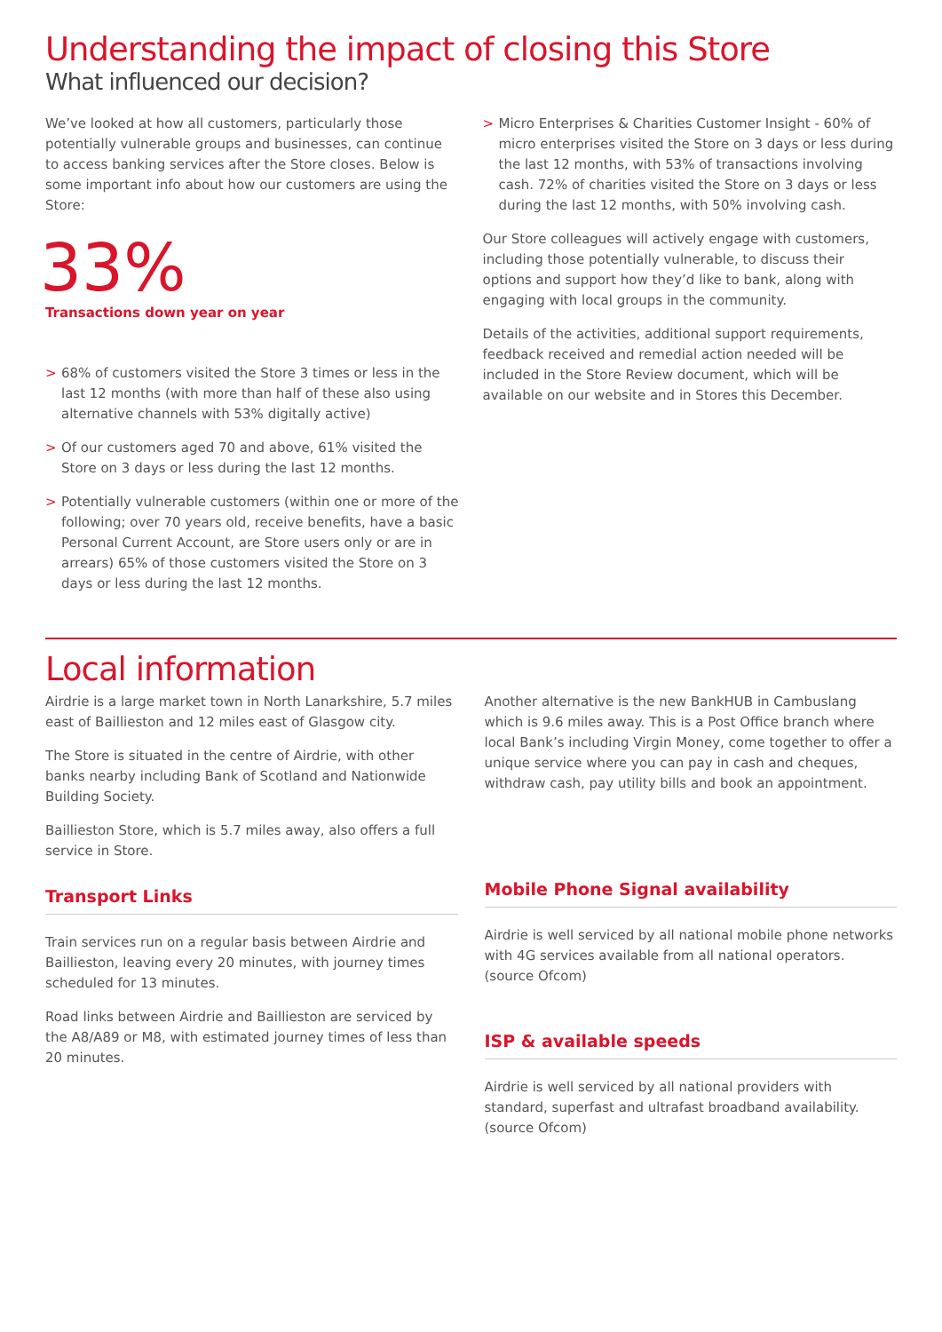Understanding the impact of closing this Store
What influenced our decision?
We’ve looked at how all customers, particularly those potentially vulnerable groups and businesses, can continue to access banking services after the Store closes. Below is some important info about how our customers are using the Store:
33%
Transactions down year on year
> 68% of customers visited the Store 3 times or less in the last 12 months (with more than half of these also using alternative channels with 53% digitally active)
> Of our customers aged 70 and above, 61% visited the Store on 3 days or less during the last 12 months.
> Potentially vulnerable customers (within one or more of the following; over 70 years old, receive benefits, have a basic Personal Current Account, are Store users only or are in arrears) 65% of those customers visited the Store on 3 days or less during the last 12 months.
> Micro Enterprises & Charities Customer Insight - 60% of micro enterprises visited the Store on 3 days or less during the last 12 months, with 53% of transactions involving cash. 72% of charities visited the Store on 3 days or less during the last 12 months, with 50% involving cash.
Our Store colleagues will actively engage with customers, including those potentially vulnerable, to discuss their options and support how they’d like to bank, along with engaging with local groups in the community.
Details of the activities, additional support requirements, feedback received and remedial action needed will be included in the Store Review document, which will be available on our website and in Stores this December.
Local information
Airdrie is a large market town in North Lanarkshire, 5.7 miles east of Baillieston and 12 miles east of Glasgow city.
The Store is situated in the centre of Airdrie, with other banks nearby including Bank of Scotland and Nationwide Building Society.
Baillieston Store, which is 5.7 miles away, also offers a full service in Store.
Transport Links
Train services run on a regular basis between Airdrie and Baillieston, leaving every 20 minutes, with journey times scheduled for 13 minutes.
Road links between Airdrie and Baillieston are serviced by the A8/A89 or M8, with estimated journey times of less than 20 minutes.
Another alternative is the new BankHUB in Cambuslang which is 9.6 miles away. This is a Post Office branch where local Bank’s including Virgin Money, come together to offer a unique service where you can pay in cash and cheques, withdraw cash, pay utility bills and book an appointment.
Mobile Phone Signal availability
Airdrie is well serviced by all national mobile phone networks with 4G services available from all national operators. (source Ofcom)
ISP & available speeds
Airdrie is well serviced by all national providers with standard, superfast and ultrafast broadband availability. (source Ofcom)